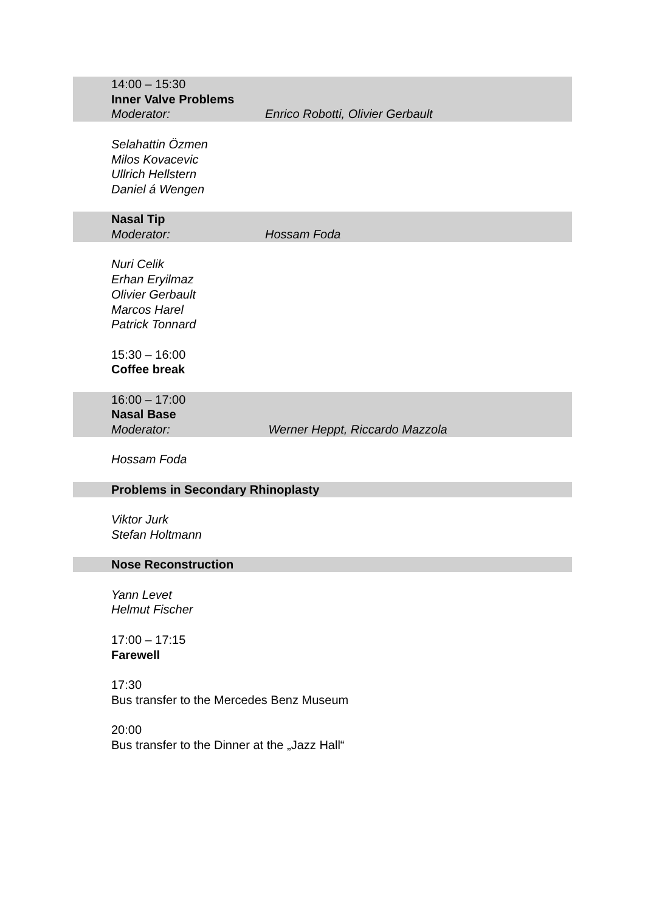14:00 – 15:30
Inner Valve Problems
Moderator: Enrico Robotti, Olivier Gerbault
Selahattin Özmen
Milos Kovacevic
Ullrich Hellstern
Daniel á Wengen
Nasal Tip
Moderator: Hossam Foda
Nuri Celik
Erhan Eryilmaz
Olivier Gerbault
Marcos Harel
Patrick Tonnard
15:30 – 16:00
Coffee break
16:00 – 17:00
Nasal Base
Moderator: Werner Heppt, Riccardo Mazzola
Hossam Foda
Problems in Secondary Rhinoplasty
Viktor Jurk
Stefan Holtmann
Nose Reconstruction
Yann Levet
Helmut Fischer
17:00 – 17:15
Farewell
17:30
Bus transfer to the Mercedes Benz Museum
20:00
Bus transfer to the Dinner at the „Jazz Hall“